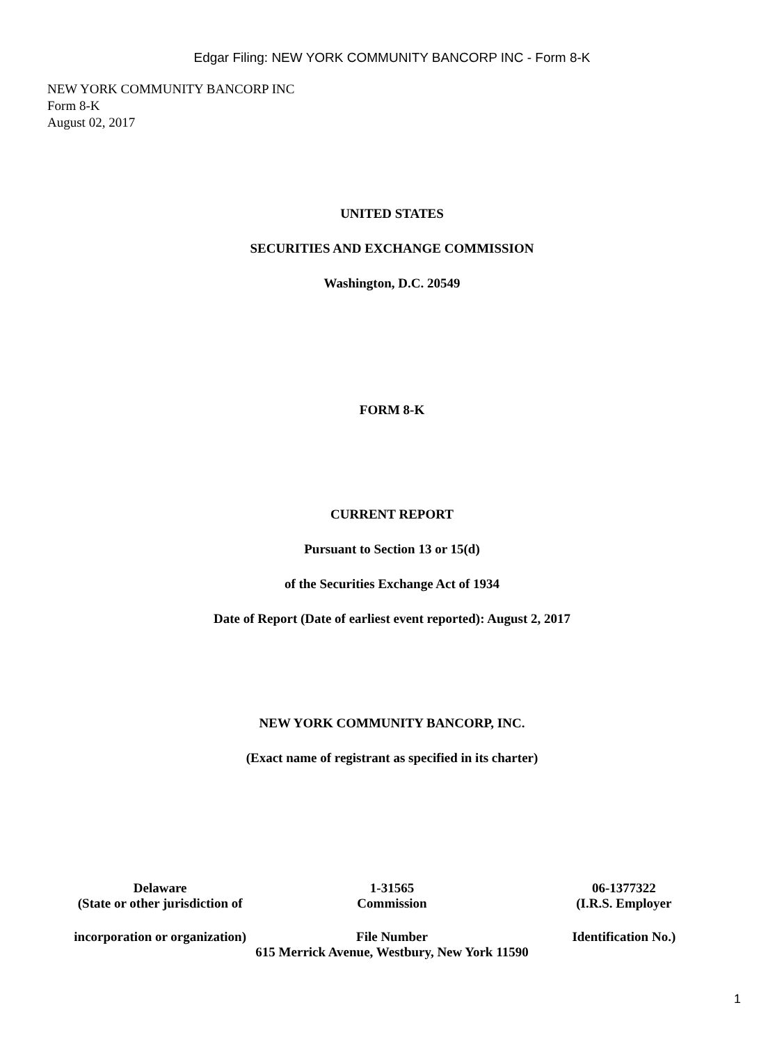Edgar Filing: NEW YORK COMMUNITY BANCORP INC - Form 8-K
NEW YORK COMMUNITY BANCORP INC
Form 8-K
August 02, 2017
UNITED STATES
SECURITIES AND EXCHANGE COMMISSION
Washington, D.C. 20549
FORM 8-K
CURRENT REPORT
Pursuant to Section 13 or 15(d)
of the Securities Exchange Act of 1934
Date of Report (Date of earliest event reported): August 2, 2017
NEW YORK COMMUNITY BANCORP, INC.
(Exact name of registrant as specified in its charter)
| Delaware | 1-31565 | 06-1377322 |
| (State or other jurisdiction of | Commission | (I.R.S. Employer |
| incorporation or organization) | File Number | Identification No.) |
615 Merrick Avenue, Westbury, New York 11590
1